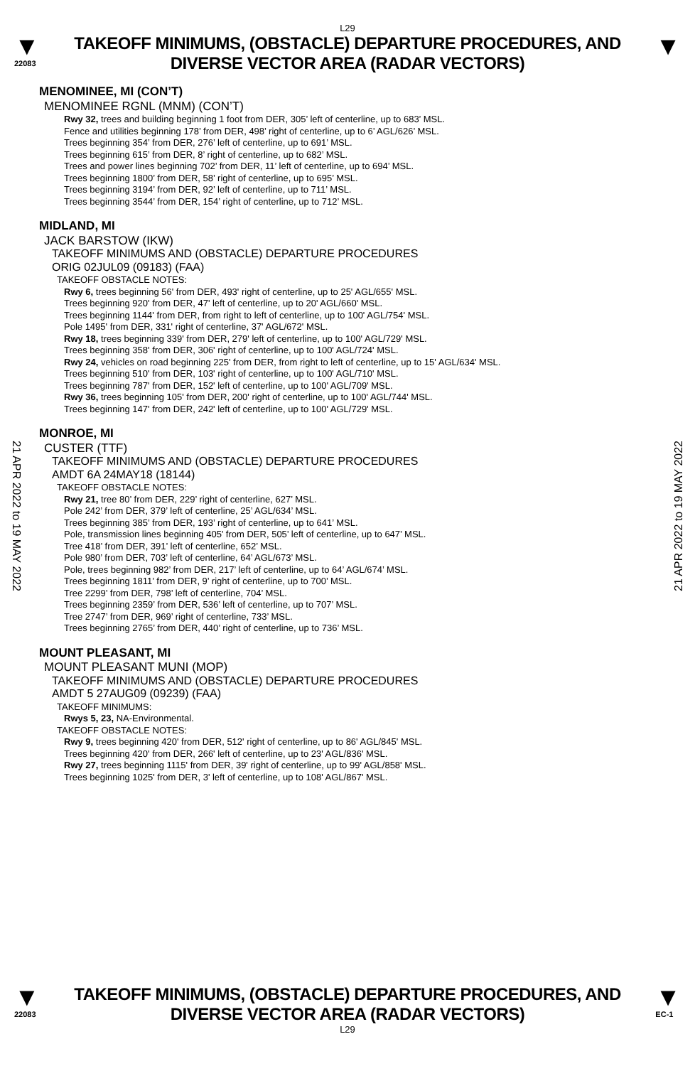L29
▼
22083
TAKEOFF MINIMUMS, (OBSTACLE) DEPARTURE PROCEDURES, AND
DIVERSE VECTOR AREA (RADAR VECTORS)
▼
MENOMINEE, MI (CON’T)
MENOMINEE RGNL (MNM) (CON’T)
Rwy 32, trees and building beginning 1 foot from DER, 305’ left of centerline, up to 683’ MSL.
Fence and utilities beginning 178’ from DER, 498’ right of centerline, up to 6’ AGL/626’ MSL.
Trees beginning 354’ from DER, 276’ left of centerline, up to 691’ MSL.
Trees beginning 615’ from DER, 8’ right of centerline, up to 682’ MSL.
Trees and power lines beginning 702’ from DER, 11’ left of centerline, up to 694’ MSL.
Trees beginning 1800’ from DER, 58’ right of centerline, up to 695’ MSL.
Trees beginning 3194’ from DER, 92’ left of centerline, up to 711’ MSL.
Trees beginning 3544’ from DER, 154’ right of centerline, up to 712’ MSL.
MIDLAND, MI
JACK BARSTOW (IKW)
TAKEOFF MINIMUMS AND (OBSTACLE) DEPARTURE PROCEDURES
ORIG 02JUL09 (09183) (FAA)
TAKEOFF OBSTACLE NOTES:
Rwy 6, trees beginning 56' from DER, 493' right of centerline, up to 25' AGL/655' MSL.
Trees beginning 920' from DER, 47' left of centerline, up to 20' AGL/660' MSL.
Trees beginning 1144' from DER, from right to left of centerline, up to 100' AGL/754' MSL.
Pole 1495' from DER, 331' right of centerline, 37' AGL/672' MSL.
Rwy 18, trees beginning 339' from DER, 279' left of centerline, up to 100' AGL/729' MSL.
Trees beginning 358' from DER, 306' right of centerline, up to 100' AGL/724' MSL.
Rwy 24, vehicles on road beginning 225' from DER, from right to left of centerline, up to 15' AGL/634' MSL.
Trees beginning 510' from DER, 103' right of centerline, up to 100' AGL/710' MSL.
Trees beginning 787' from DER, 152' left of centerline, up to 100' AGL/709' MSL.
Rwy 36, trees beginning 105' from DER, 200' right of centerline, up to 100' AGL/744' MSL.
Trees beginning 147' from DER, 242' left of centerline, up to 100' AGL/729' MSL.
MONROE, MI
CUSTER (TTF)
TAKEOFF MINIMUMS AND (OBSTACLE) DEPARTURE PROCEDURES
AMDT 6A 24MAY18 (18144)
TAKEOFF OBSTACLE NOTES:
Rwy 21, tree 80’ from DER, 229’ right of centerline, 627’ MSL.
Pole 242’ from DER, 379’ left of centerline, 25’ AGL/634’ MSL.
Trees beginning 385’ from DER, 193’ right of centerline, up to 641’ MSL.
Pole, transmission lines beginning 405’ from DER, 505’ left of centerline, up to 647’ MSL.
Tree 418’ from DER, 391’ left of centerline, 652’ MSL.
Pole 980’ from DER, 703’ left of centerline, 64’ AGL/673’ MSL.
Pole, trees beginning 982’ from DER, 217’ left of centerline, up to 64’ AGL/674’ MSL.
Trees beginning 1811’ from DER, 9’ right of centerline, up to 700’ MSL.
Tree 2299’ from DER, 798’ left of centerline, 704’ MSL.
Trees beginning 2359’ from DER, 536’ left of centerline, up to 707’ MSL.
Tree 2747’ from DER, 969’ right of centerline, 733’ MSL.
Trees beginning 2765’ from DER, 440’ right of centerline, up to 736’ MSL.
MOUNT PLEASANT, MI
MOUNT PLEASANT MUNI (MOP)
TAKEOFF MINIMUMS AND (OBSTACLE) DEPARTURE PROCEDURES
AMDT 5 27AUG09 (09239) (FAA)
TAKEOFF MINIMUMS:
Rwys 5, 23, NA-Environmental.
TAKEOFF OBSTACLE NOTES:
Rwy 9, trees beginning 420' from DER, 512' right of centerline, up to 86' AGL/845' MSL.
Trees beginning 420' from DER, 266' left of centerline, up to 23' AGL/836' MSL.
Rwy 27, trees beginning 1115' from DER, 39' right of centerline, up to 99' AGL/858' MSL.
Trees beginning 1025' from DER, 3' left of centerline, up to 108' AGL/867' MSL.
21 APR 2022 to 19 MAY 2022
21 APR 2022 to 19 MAY 2022
▼
22083
TAKEOFF MINIMUMS, (OBSTACLE) DEPARTURE PROCEDURES, AND
DIVERSE VECTOR AREA (RADAR VECTORS)
L29
▼
EC-1